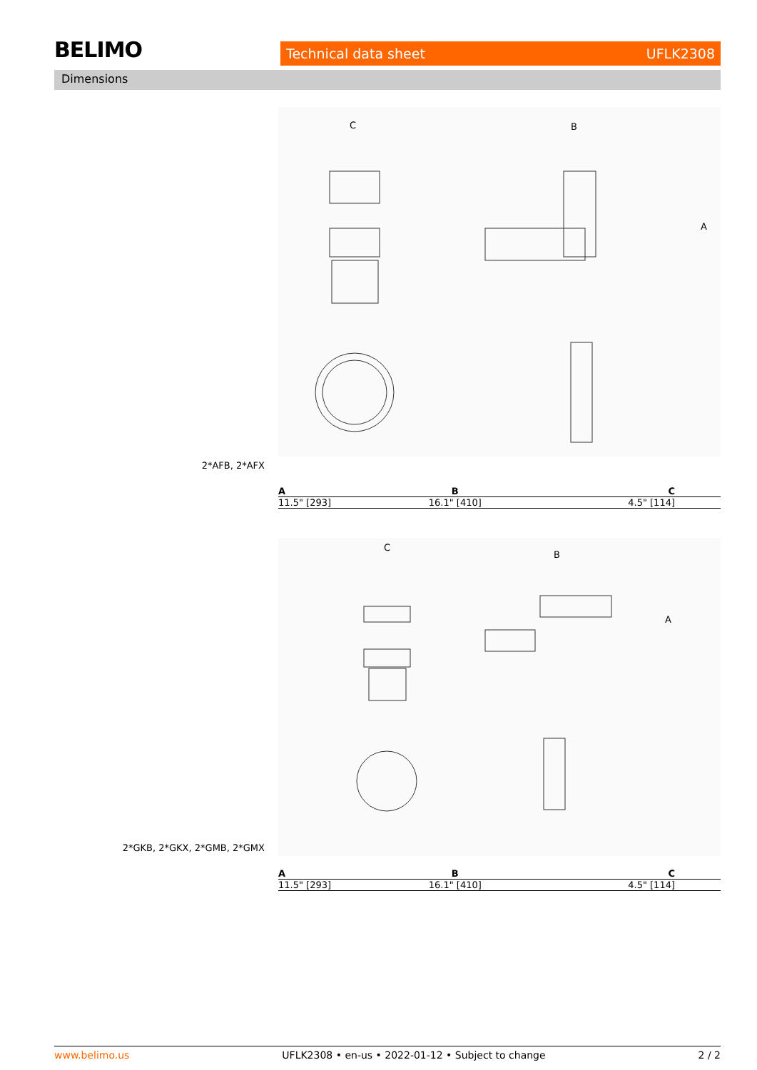BELIMO Technical data sheet UFLK2308
Dimensions
C
B
A
2*AFB, 2*AFX
| A | B | C |
| --- | --- | --- |
| 11.5" [293] | 16.1" [410] | 4.5" [114] |
C
B
A
2*GKB, 2*GKX, 2*GMB, 2*GMX
| A | B | C |
| --- | --- | --- |
| 11.5" [293] | 16.1" [410] | 4.5" [114] |
www.belimo.us UFLK2308 • en-us • 2022-01-12 • Subject to change 2 / 2